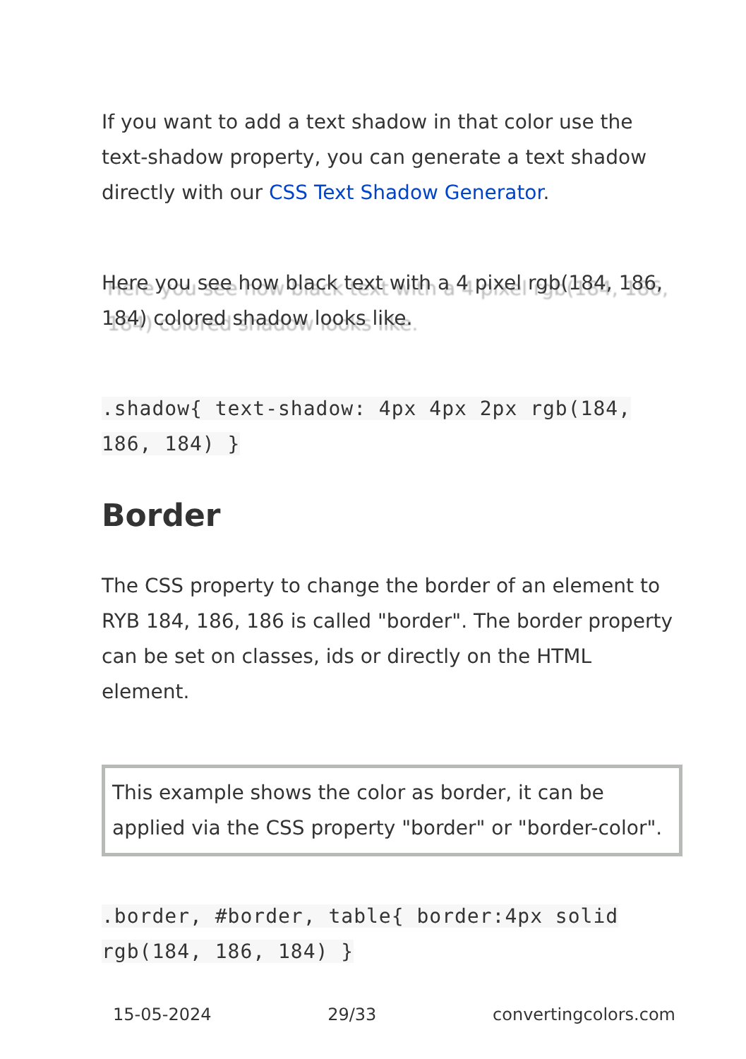If you want to add a text shadow in that color use the text-shadow property, you can generate a text shadow directly with our CSS Text Shadow Generator.
Here you see how black text with a 4 pixel rgb(184, 186, 184) colored shadow looks like.
.shadow{ text-shadow: 4px 4px 2px rgb(184, 186, 184) }
Border
The CSS property to change the border of an element to RYB 184, 186, 186 is called "border". The border property can be set on classes, ids or directly on the HTML element.
This example shows the color as border, it can be applied via the CSS property "border" or "border-color".
.border, #border, table{ border:4px solid rgb(184, 186, 184) }
15-05-2024 29/33 convertingcolors.com